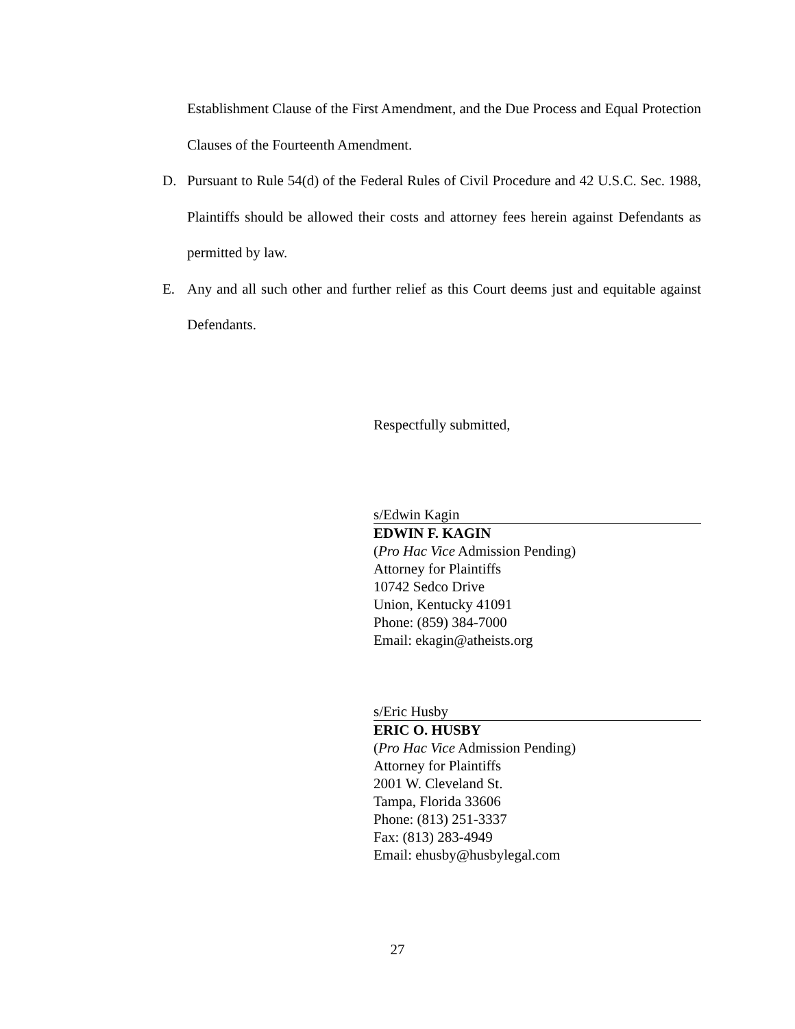Establishment Clause of the First Amendment, and the Due Process and Equal Protection Clauses of the Fourteenth Amendment.
D. Pursuant to Rule 54(d) of the Federal Rules of Civil Procedure and 42 U.S.C. Sec. 1988, Plaintiffs should be allowed their costs and attorney fees herein against Defendants as permitted by law.
E. Any and all such other and further relief as this Court deems just and equitable against Defendants.
Respectfully submitted,
s/Edwin Kagin
EDWIN F. KAGIN
(Pro Hac Vice Admission Pending)
Attorney for Plaintiffs
10742 Sedco Drive
Union, Kentucky 41091
Phone: (859) 384-7000
Email: ekagin@atheists.org
s/Eric Husby
ERIC O. HUSBY
(Pro Hac Vice Admission Pending)
Attorney for Plaintiffs
2001 W. Cleveland St.
Tampa, Florida 33606
Phone: (813) 251-3337
Fax: (813) 283-4949
Email: ehusby@husbylegal.com
27